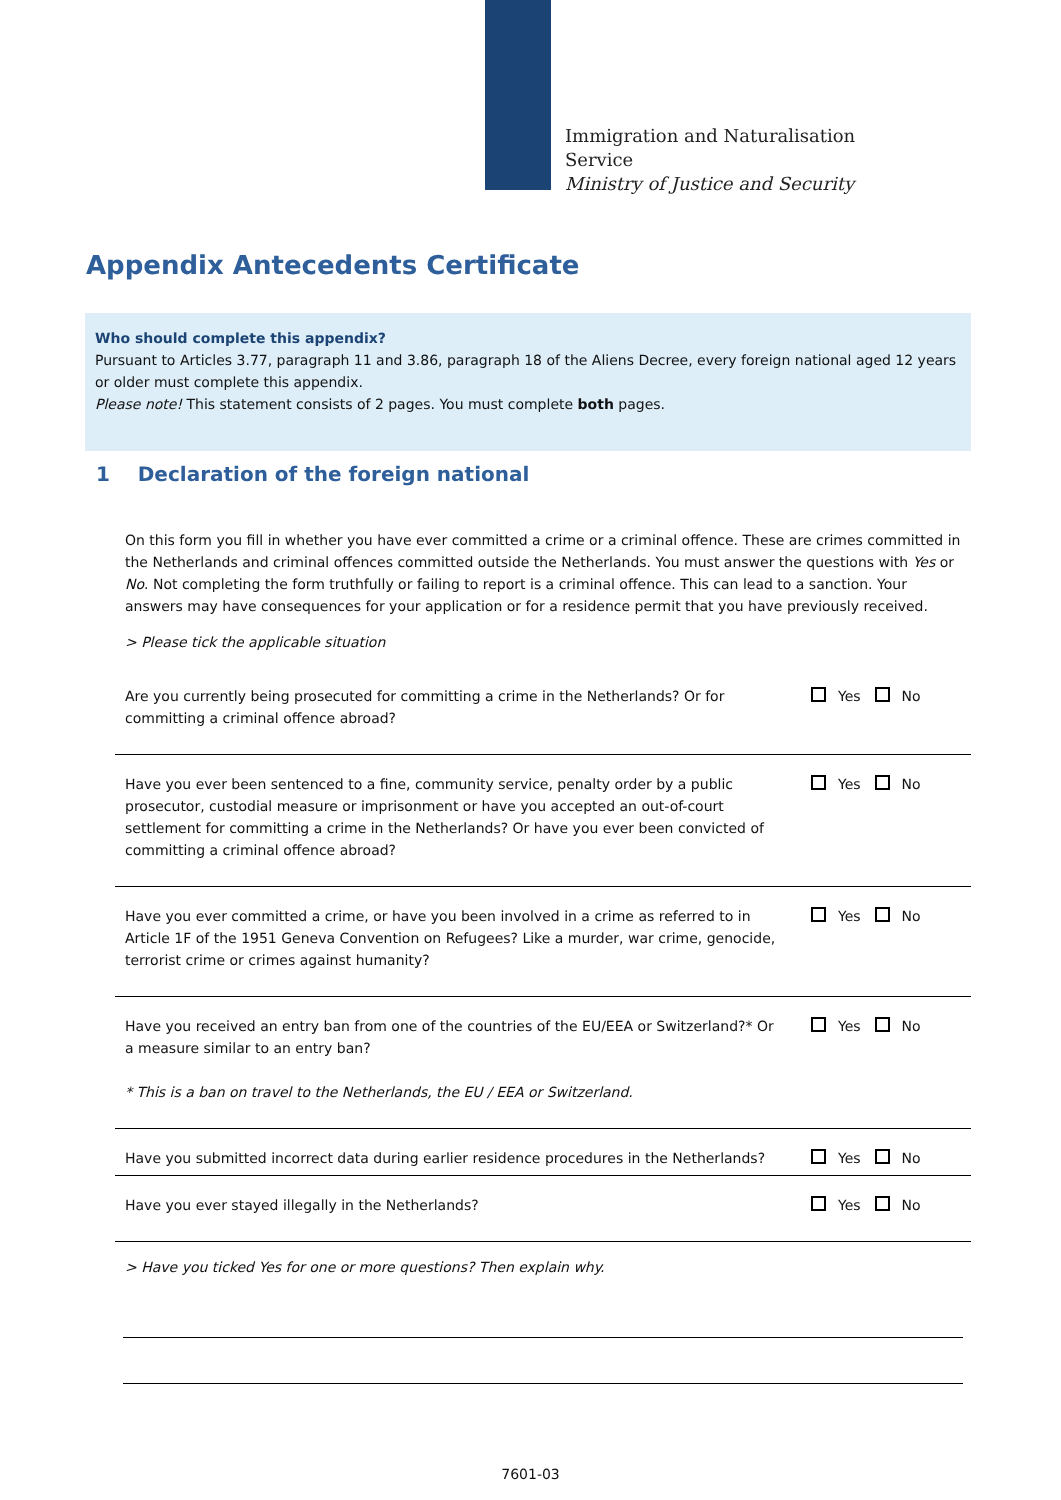Immigration and Naturalisation
Service
Ministry of Justice and Security
Appendix Antecedents Certificate
Who should complete this appendix?
Pursuant to Articles 3.77, paragraph 11 and 3.86, paragraph 18 of the Aliens Decree, every foreign national aged 12 years or older must complete this appendix.
Please note! This statement consists of 2 pages. You must complete both pages.
1 Declaration of the foreign national
On this form you fill in whether you have ever committed a crime or a criminal offence. These are crimes committed in the Netherlands and criminal offences committed outside the Netherlands. You must answer the questions with Yes or No. Not completing the form truthfully or failing to report is a criminal offence. This can lead to a sanction. Your answers may have consequences for your application or for a residence permit that you have previously received.
> Please tick the applicable situation
Are you currently being prosecuted for committing a crime in the Netherlands? Or for committing a criminal offence abroad?
Yes No
Have you ever been sentenced to a fine, community service, penalty order by a public prosecutor, custodial measure or imprisonment or have you accepted an out-of-court settlement for committing a crime in the Netherlands? Or have you ever been convicted of committing a criminal offence abroad?
Yes No
Have you ever committed a crime, or have you been involved in a crime as referred to in Article 1F of the 1951 Geneva Convention on Refugees? Like a murder, war crime, genocide, terrorist crime or crimes against humanity?
Yes No
Have you received an entry ban from one of the countries of the EU/EEA or Switzerland?* Or a measure similar to an entry ban?
* This is a ban on travel to the Netherlands, the EU / EEA or Switzerland.
Yes No
Have you submitted incorrect data during earlier residence procedures in the Netherlands?
Yes No
Have you ever stayed illegally in the Netherlands? Yes No
> Have you ticked Yes for one or more questions? Then explain why.
7601-03